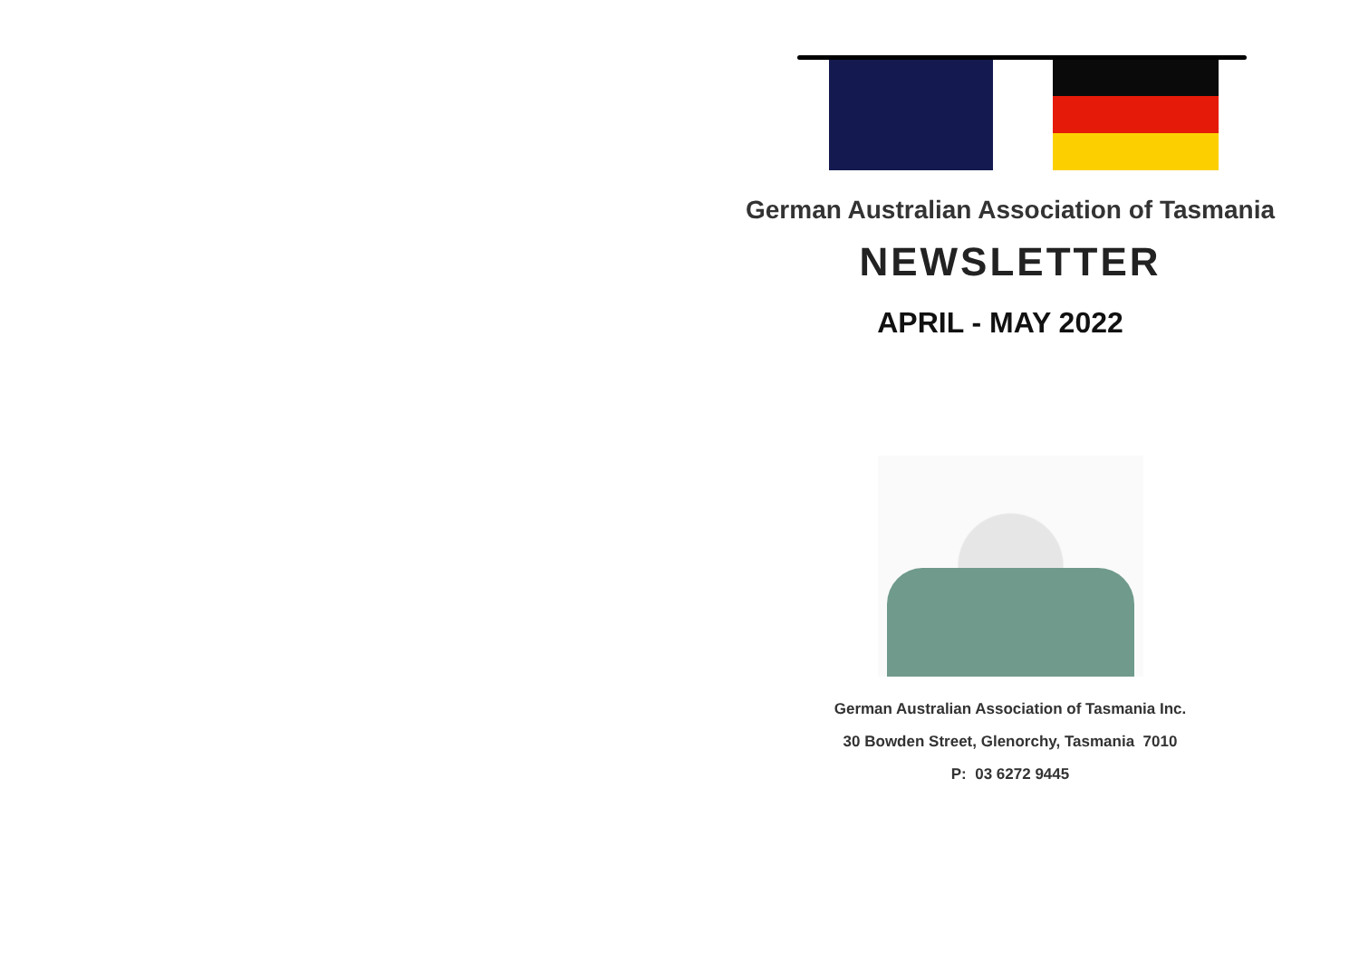German Australian Association of Tasmania
NEWSLETTER
APRIL - MAY 2022
German Australian Association of Tasmania Inc.
30 Bowden Street, Glenorchy, Tasmania 7010
P: 03 6272 9445